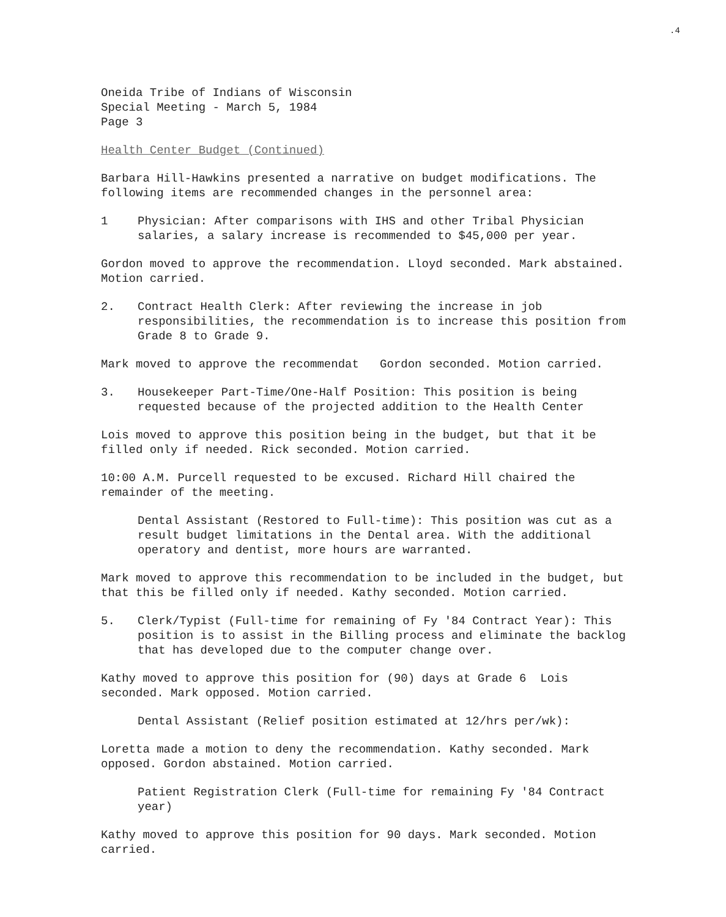.4
Oneida Tribe of Indians of Wisconsin
Special Meeting - March 5, 1984
Page 3
Health Center Budget (Continued)
Barbara Hill-Hawkins presented a narrative on budget modifications. The following items are recommended changes in the personnel area:
1 Physician: After comparisons with IHS and other Tribal Physician salaries, a salary increase is recommended to $45,000 per year.
Gordon moved to approve the recommendation. Lloyd seconded. Mark abstained. Motion carried.
2. Contract Health Clerk: After reviewing the increase in job responsibilities, the recommendation is to increase this position from Grade 8 to Grade 9.
Mark moved to approve the recommendat Gordon seconded. Motion carried.
3. Housekeeper Part-Time/One-Half Position: This position is being requested because of the projected addition to the Health Center
Lois moved to approve this position being in the budget, but that it be filled only if needed. Rick seconded. Motion carried.
10:00 A.M. Purcell requested to be excused. Richard Hill chaired the remainder of the meeting.
Dental Assistant (Restored to Full-time): This position was cut as a result budget limitations in the Dental area. With the additional operatory and dentist, more hours are warranted.
Mark moved to approve this recommendation to be included in the budget, but that this be filled only if needed. Kathy seconded. Motion carried.
5. Clerk/Typist (Full-time for remaining of Fy '84 Contract Year): This position is to assist in the Billing process and eliminate the backlog that has developed due to the computer change over.
Kathy moved to approve this position for (90) days at Grade 6 Lois seconded. Mark opposed. Motion carried.
Dental Assistant (Relief position estimated at 12/hrs per/wk):
Loretta made a motion to deny the recommendation. Kathy seconded. Mark opposed. Gordon abstained. Motion carried.
Patient Registration Clerk (Full-time for remaining Fy '84 Contract year)
Kathy moved to approve this position for 90 days. Mark seconded. Motion carried.